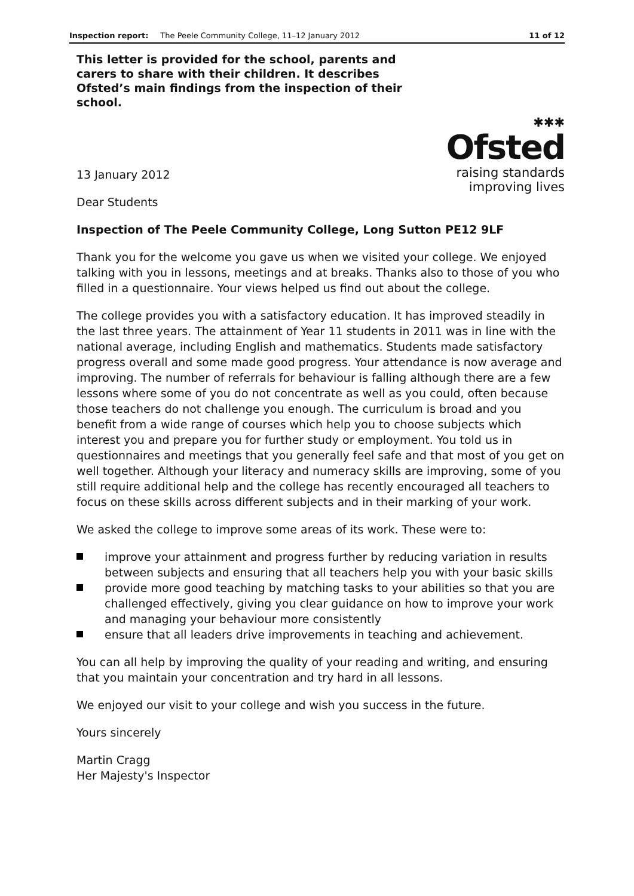Inspection report: The Peele Community College, 11–12 January 2012 11 of 12
This letter is provided for the school, parents and carers to share with their children. It describes Ofsted’s main findings from the inspection of their school.
13 January 2012
✱✱✱
Ofsted
raising standards
improving lives
Dear Students
Inspection of The Peele Community College, Long Sutton PE12 9LF
Thank you for the welcome you gave us when we visited your college. We enjoyed talking with you in lessons, meetings and at breaks. Thanks also to those of you who filled in a questionnaire. Your views helped us find out about the college.
The college provides you with a satisfactory education. It has improved steadily in the last three years. The attainment of Year 11 students in 2011 was in line with the national average, including English and mathematics. Students made satisfactory progress overall and some made good progress. Your attendance is now average and improving. The number of referrals for behaviour is falling although there are a few lessons where some of you do not concentrate as well as you could, often because those teachers do not challenge you enough. The curriculum is broad and you benefit from a wide range of courses which help you to choose subjects which interest you and prepare you for further study or employment. You told us in questionnaires and meetings that you generally feel safe and that most of you get on well together. Although your literacy and numeracy skills are improving, some of you still require additional help and the college has recently encouraged all teachers to focus on these skills across different subjects and in their marking of your work.
We asked the college to improve some areas of its work. These were to:
improve your attainment and progress further by reducing variation in results between subjects and ensuring that all teachers help you with your basic skills
provide more good teaching by matching tasks to your abilities so that you are challenged effectively, giving you clear guidance on how to improve your work and managing your behaviour more consistently
ensure that all leaders drive improvements in teaching and achievement.
You can all help by improving the quality of your reading and writing, and ensuring that you maintain your concentration and try hard in all lessons.
We enjoyed our visit to your college and wish you success in the future.
Yours sincerely
Martin Cragg
Her Majesty's Inspector